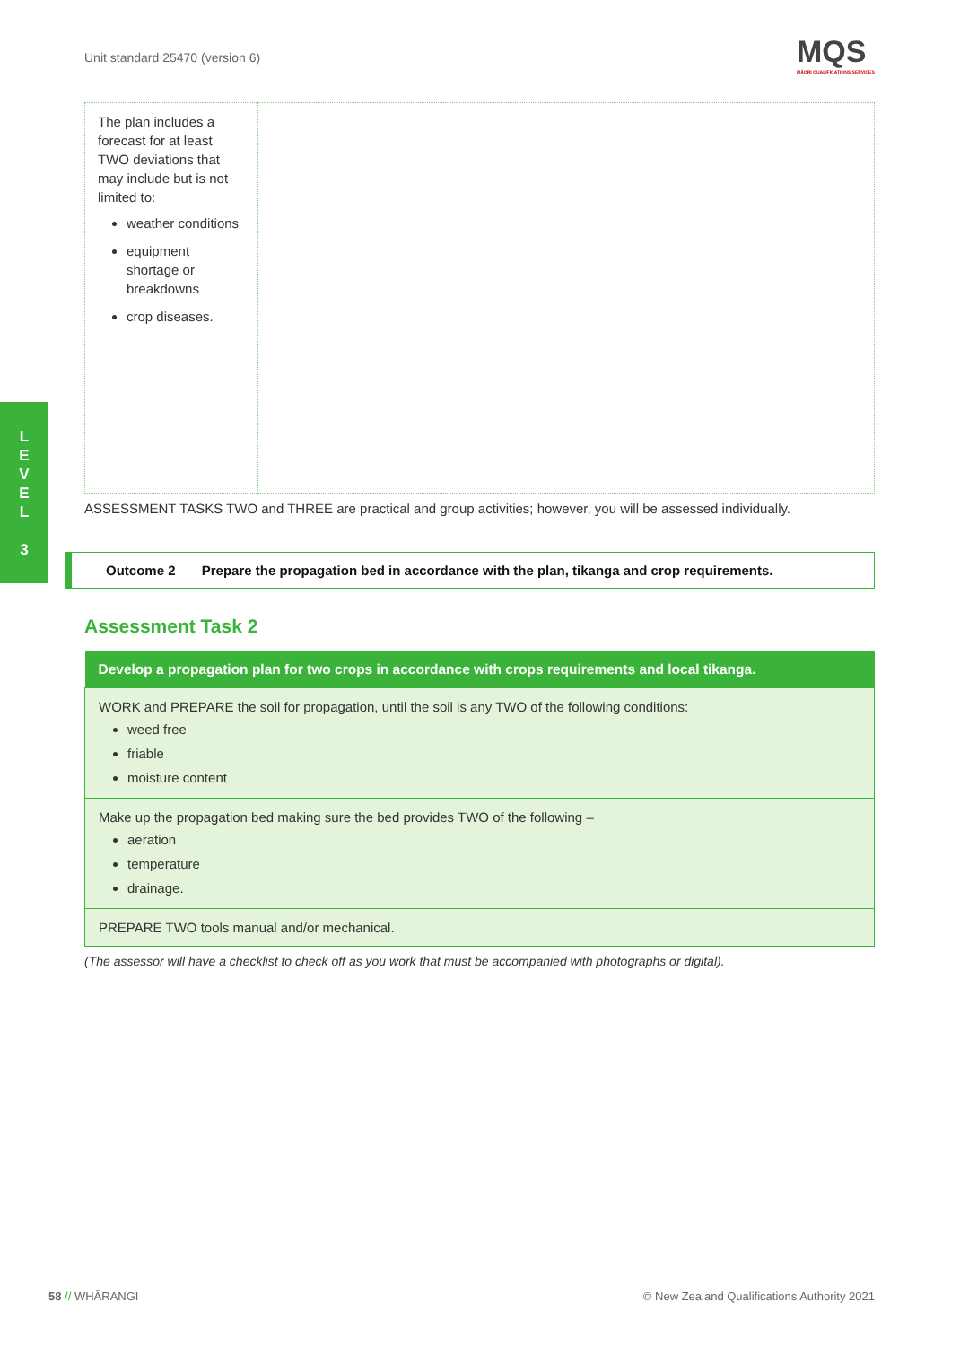Unit standard 25470 (version 6)
MQS
MĀORI QUALIFICATIONS SERVICES
L
E
V
E
L
3
| The plan includes a forecast for at least TWO deviations that may include but is not limited to: weather conditions equipment shortage or breakdowns crop diseases. | |
ASSESSMENT TASKS TWO and THREE are practical and group activities; however, you will be assessed individually.
Outcome 2 Prepare the propagation bed in accordance with the plan, tikanga and crop requirements.
Assessment Task 2
| Develop a propagation plan for two crops in accordance with crops requirements and local tikanga. |
| --- |
| WORK and PREPARE the soil for propagation, until the soil is any TWO of the following conditions: weed free friable moisture content |
| Make up the propagation bed making sure the bed provides TWO of the following – aeration temperature drainage. |
| PREPARE TWO tools manual and/or mechanical. |
(The assessor will have a checklist to check off as you work that must be accompanied with photographs or digital).
58 // WHĀRANGI
© New Zealand Qualifications Authority 2021